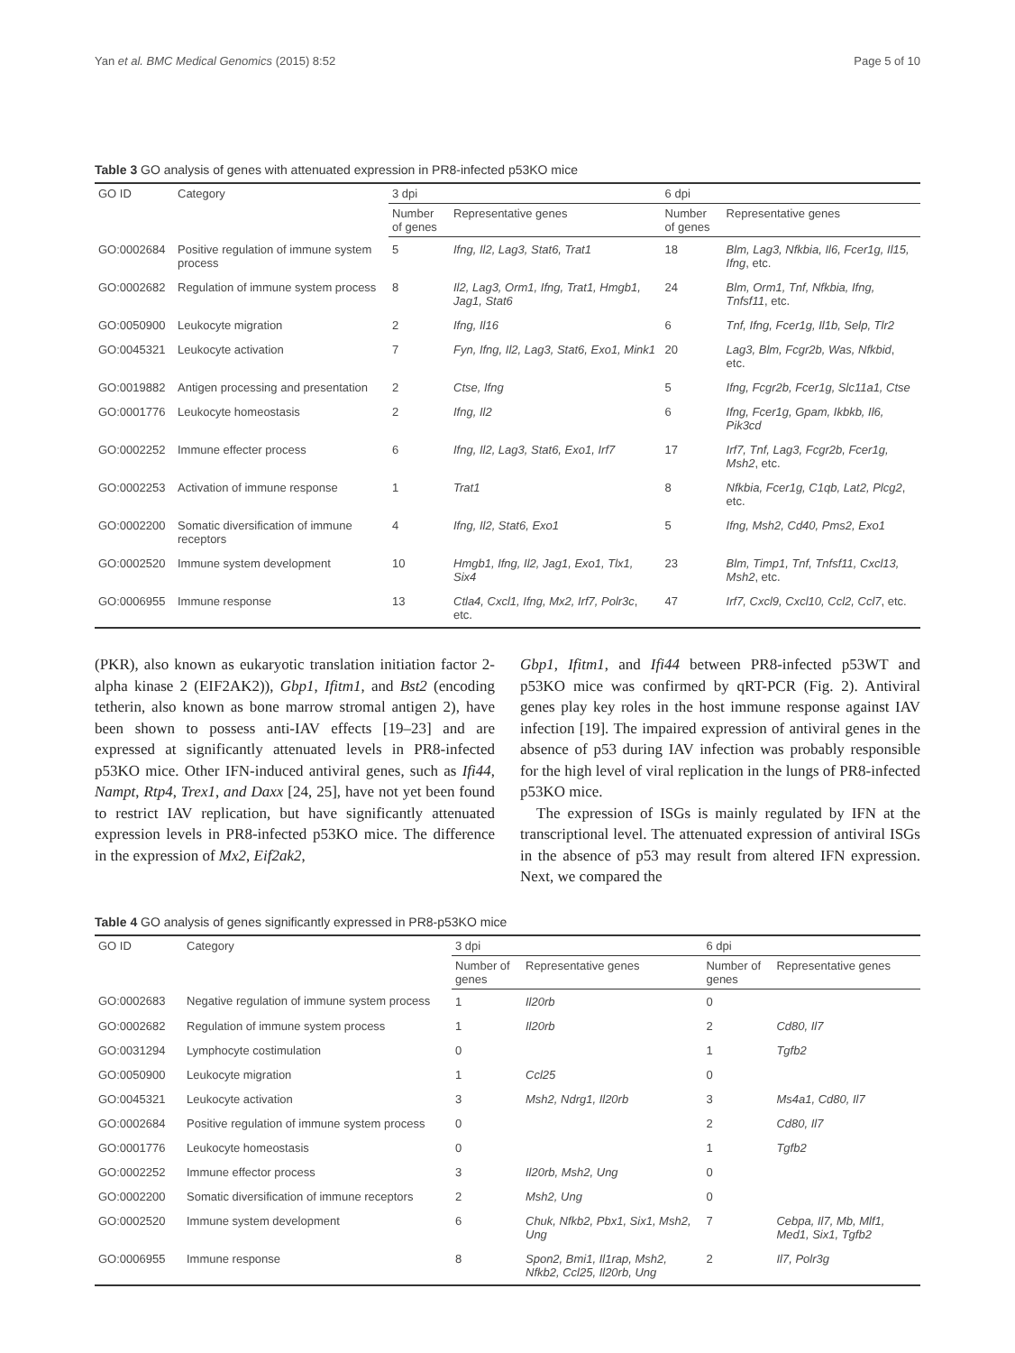Yan et al. BMC Medical Genomics (2015) 8:52 Page 5 of 10
Table 3 GO analysis of genes with attenuated expression in PR8-infected p53KO mice
| GO ID | Category | 3 dpi | | 6 dpi | |
| --- | --- | --- | --- | --- | --- |
| | | Number of genes | Representative genes | Number of genes | Representative genes |
| GO:0002684 | Positive regulation of immune system process | 5 | Ifng, Il2, Lag3, Stat6, Trat1 | 18 | Blm, Lag3, Nfkbia, Il6, Fcer1g, Il15, Ifng , etc. |
| GO:0002682 | Regulation of immune system process | 8 | Il2, Lag3, Orm1, Ifng, Trat1, Hmgb1, Jag1, Stat6 | 24 | Blm, Orm1, Tnf, Nfkbia, Ifng, Tnfsf11 , etc. |
| GO:0050900 | Leukocyte migration | 2 | Ifng, Il16 | 6 | Tnf, Ifng, Fcer1g, Il1b, Selp, Tlr2 |
| GO:0045321 | Leukocyte activation | 7 | Fyn, Ifng, Il2, Lag3, Stat6, Exo1, Mink1 | 20 | Lag3, Blm, Fcgr2b, Was, Nfkbid , etc. |
| GO:0019882 | Antigen processing and presentation | 2 | Ctse, Ifng | 5 | Ifng, Fcgr2b, Fcer1g, Slc11a1, Ctse |
| GO:0001776 | Leukocyte homeostasis | 2 | Ifng, Il2 | 6 | Ifng, Fcer1g, Gpam, Ikbkb, Il6, Pik3cd |
| GO:0002252 | Immune effecter process | 6 | Ifng, Il2, Lag3, Stat6, Exo1, Irf7 | 17 | Irf7, Tnf, Lag3, Fcgr2b, Fcer1g, Msh2 , etc. |
| GO:0002253 | Activation of immune response | 1 | Trat1 | 8 | Nfkbia, Fcer1g, C1qb, Lat2, Plcg2 , etc. |
| GO:0002200 | Somatic diversification of immune receptors | 4 | Ifng, Il2, Stat6, Exo1 | 5 | Ifng, Msh2, Cd40, Pms2, Exo1 |
| GO:0002520 | Immune system development | 10 | Hmgb1, Ifng, Il2, Jag1, Exo1, Tlx1, Six4 | 23 | Blm, Timp1, Tnf, Tnfsf11, Cxcl13, Msh2 , etc. |
| GO:0006955 | Immune response | 13 | Ctla4, Cxcl1, Ifng, Mx2, Irf7, Polr3c , etc. | 47 | Irf7, Cxcl9, Cxcl10, Ccl2, Ccl7 , etc. |
(PKR), also known as eukaryotic translation initiation factor 2-alpha kinase 2 (EIF2AK2)), Gbp1, Ifitm1, and Bst2 (encoding tetherin, also known as bone marrow stromal antigen 2), have been shown to possess anti-IAV effects [19–23] and are expressed at significantly attenuated levels in PR8-infected p53KO mice. Other IFN-induced antiviral genes, such as Ifi44, Nampt, Rtp4, Trex1, and Daxx [24, 25], have not yet been found to restrict IAV replication, but have significantly attenuated expression levels in PR8-infected p53KO mice. The difference in the expression of Mx2, Eif2ak2,
Gbp1, Ifitm1, and Ifi44 between PR8-infected p53WT and p53KO mice was confirmed by qRT-PCR (Fig. 2). Antiviral genes play key roles in the host immune response against IAV infection [19]. The impaired expression of antiviral genes in the absence of p53 during IAV infection was probably responsible for the high level of viral replication in the lungs of PR8-infected p53KO mice.
The expression of ISGs is mainly regulated by IFN at the transcriptional level. The attenuated expression of antiviral ISGs in the absence of p53 may result from altered IFN expression. Next, we compared the
Table 4 GO analysis of genes significantly expressed in PR8-p53KO mice
| GO ID | Category | 3 dpi | | 6 dpi | |
| --- | --- | --- | --- | --- | --- |
| | | Number of genes | Representative genes | Number of genes | Representative genes |
| GO:0002683 | Negative regulation of immune system process | 1 | Il20rb | 0 | |
| GO:0002682 | Regulation of immune system process | 1 | Il20rb | 2 | Cd80, Il7 |
| GO:0031294 | Lymphocyte costimulation | 0 | | 1 | Tgfb2 |
| GO:0050900 | Leukocyte migration | 1 | Ccl25 | 0 | |
| GO:0045321 | Leukocyte activation | 3 | Msh2, Ndrg1, Il20rb | 3 | Ms4a1, Cd80, Il7 |
| GO:0002684 | Positive regulation of immune system process | 0 | | 2 | Cd80, Il7 |
| GO:0001776 | Leukocyte homeostasis | 0 | | 1 | Tgfb2 |
| GO:0002252 | Immune effector process | 3 | Il20rb, Msh2, Ung | 0 | |
| GO:0002200 | Somatic diversification of immune receptors | 2 | Msh2, Ung | 0 | |
| GO:0002520 | Immune system development | 6 | Chuk, Nfkb2, Pbx1, Six1, Msh2, Ung | 7 | Cebpa, Il7, Mb, Mlf1, Med1, Six1, Tgfb2 |
| GO:0006955 | Immune response | 8 | Spon2, Bmi1, Il1rap, Msh2, Nfkb2, Ccl25, Il20rb, Ung | 2 | Il7, Polr3g |